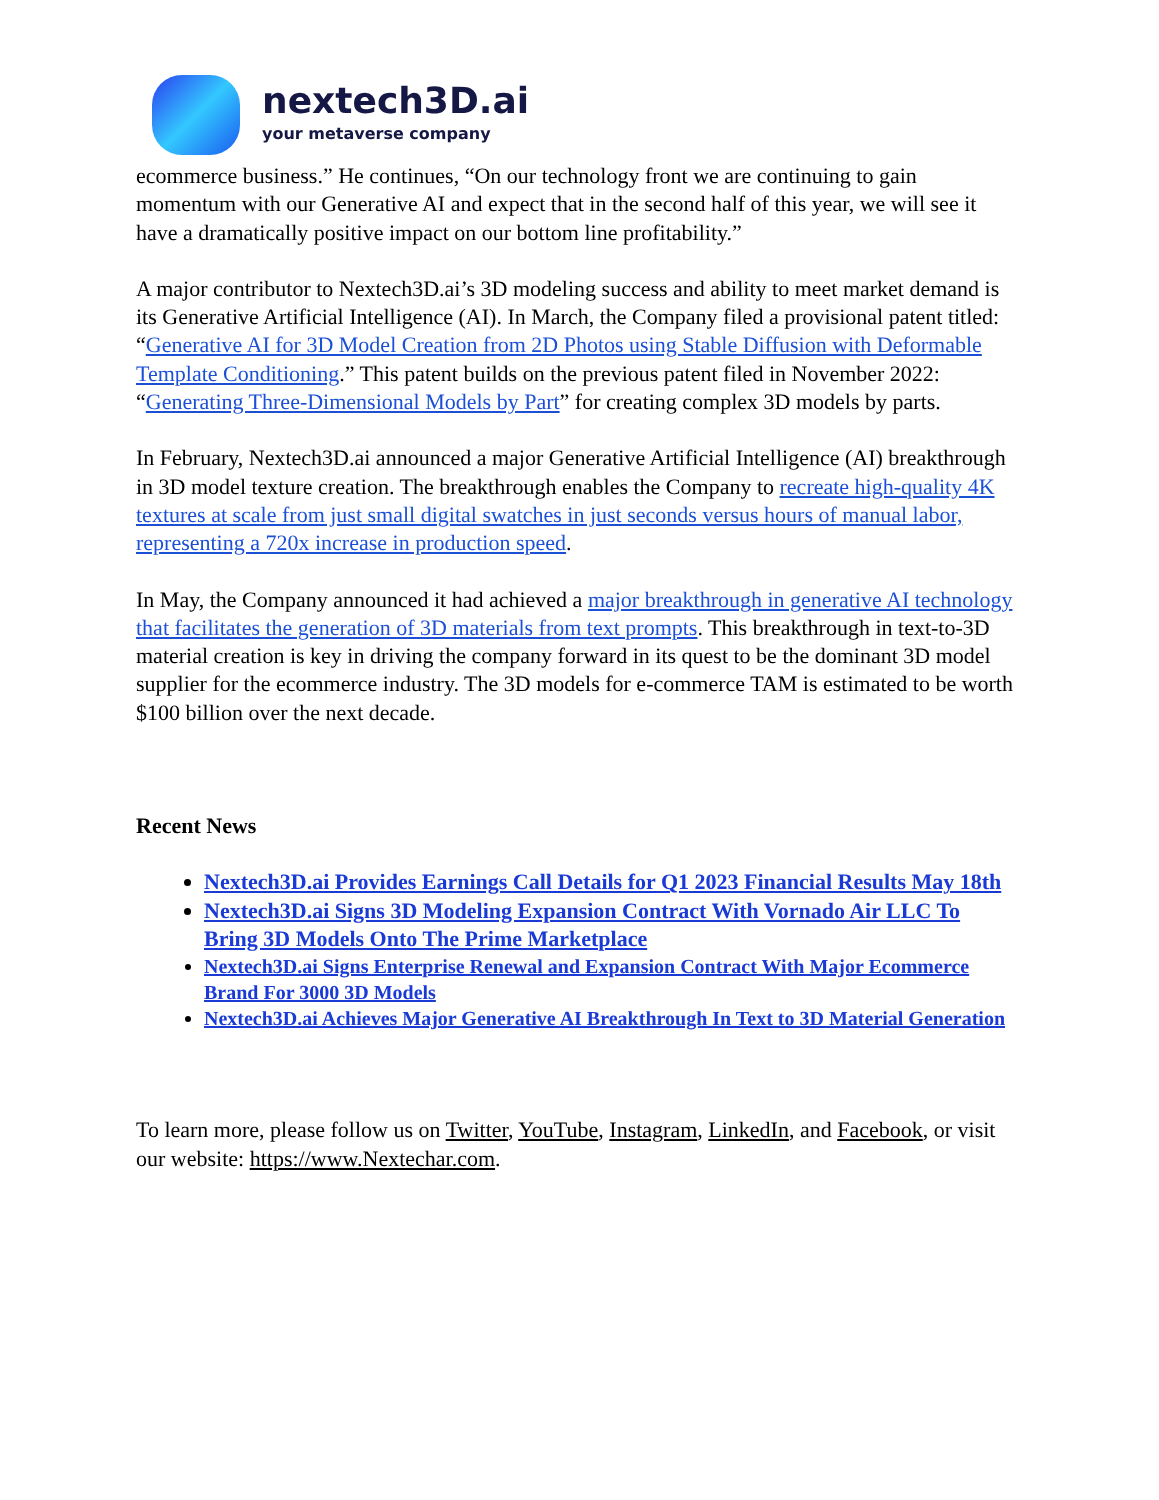nextech3D.ai
your metaverse company
ecommerce business.” He continues, “On our technology front we are continuing to gain momentum with our Generative AI and expect that in the second half of this year, we will see it have a dramatically positive impact on our bottom line profitability.”
A major contributor to Nextech3D.ai’s 3D modeling success and ability to meet market demand is its Generative Artificial Intelligence (AI). In March, the Company filed a provisional patent titled: “Generative AI for 3D Model Creation from 2D Photos using Stable Diffusion with Deformable Template Conditioning.” This patent builds on the previous patent filed in November 2022: “Generating Three-Dimensional Models by Part” for creating complex 3D models by parts.
In February, Nextech3D.ai announced a major Generative Artificial Intelligence (AI) breakthrough in 3D model texture creation. The breakthrough enables the Company to recreate high-quality 4K textures at scale from just small digital swatches in just seconds versus hours of manual labor, representing a 720x increase in production speed.
In May, the Company announced it had achieved a major breakthrough in generative AI technology that facilitates the generation of 3D materials from text prompts. This breakthrough in text-to-3D material creation is key in driving the company forward in its quest to be the dominant 3D model supplier for the ecommerce industry. The 3D models for e-commerce TAM is estimated to be worth $100 billion over the next decade.
Recent News
Nextech3D.ai Provides Earnings Call Details for Q1 2023 Financial Results May 18th
Nextech3D.ai Signs 3D Modeling Expansion Contract With Vornado Air LLC To Bring 3D Models Onto The Prime Marketplace
Nextech3D.ai Signs Enterprise Renewal and Expansion Contract With Major Ecommerce Brand For 3000 3D Models
Nextech3D.ai Achieves Major Generative AI Breakthrough In Text to 3D Material Generation
To learn more, please follow us on Twitter, YouTube, Instagram, LinkedIn, and Facebook, or visit our website: https://www.Nextechar.com.